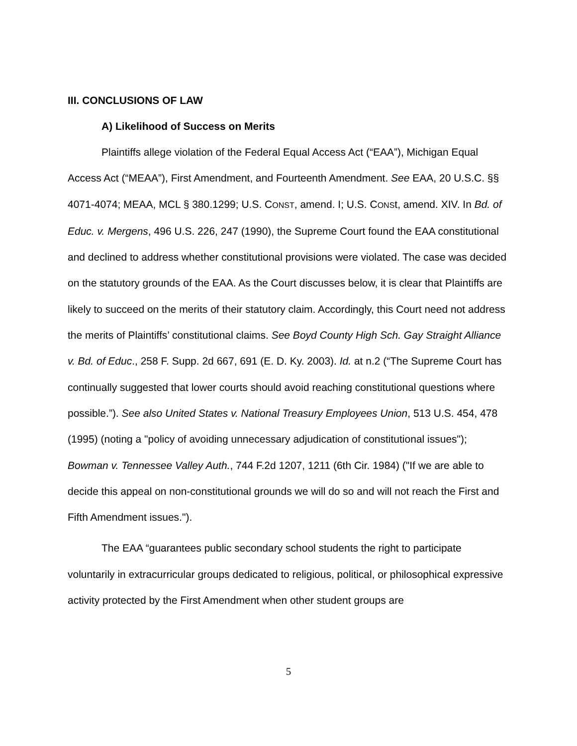III. CONCLUSIONS OF LAW
A) Likelihood of Success on Merits
Plaintiffs allege violation of the Federal Equal Access Act (“EAA”), Michigan Equal Access Act (“MEAA”), First Amendment, and Fourteenth Amendment. See EAA, 20 U.S.C. §§ 4071-4074; MEAA, MCL § 380.1299; U.S. CONST, amend. I; U.S. CONSt, amend. XIV. In Bd. of Educ. v. Mergens, 496 U.S. 226, 247 (1990), the Supreme Court found the EAA constitutional and declined to address whether constitutional provisions were violated. The case was decided on the statutory grounds of the EAA. As the Court discusses below, it is clear that Plaintiffs are likely to succeed on the merits of their statutory claim. Accordingly, this Court need not address the merits of Plaintiffs’ constitutional claims. See Boyd County High Sch. Gay Straight Alliance v. Bd. of Educ., 258 F. Supp. 2d 667, 691 (E. D. Ky. 2003). Id. at n.2 (“The Supreme Court has continually suggested that lower courts should avoid reaching constitutional questions where possible.”). See also United States v. National Treasury Employees Union, 513 U.S. 454, 478 (1995) (noting a "policy of avoiding unnecessary adjudication of constitutional issues"); Bowman v. Tennessee Valley Auth., 744 F.2d 1207, 1211 (6th Cir. 1984) ("If we are able to decide this appeal on non-constitutional grounds we will do so and will not reach the First and Fifth Amendment issues.").
The EAA “guarantees public secondary school students the right to participate voluntarily in extracurricular groups dedicated to religious, political, or philosophical expressive activity protected by the First Amendment when other student groups are
5